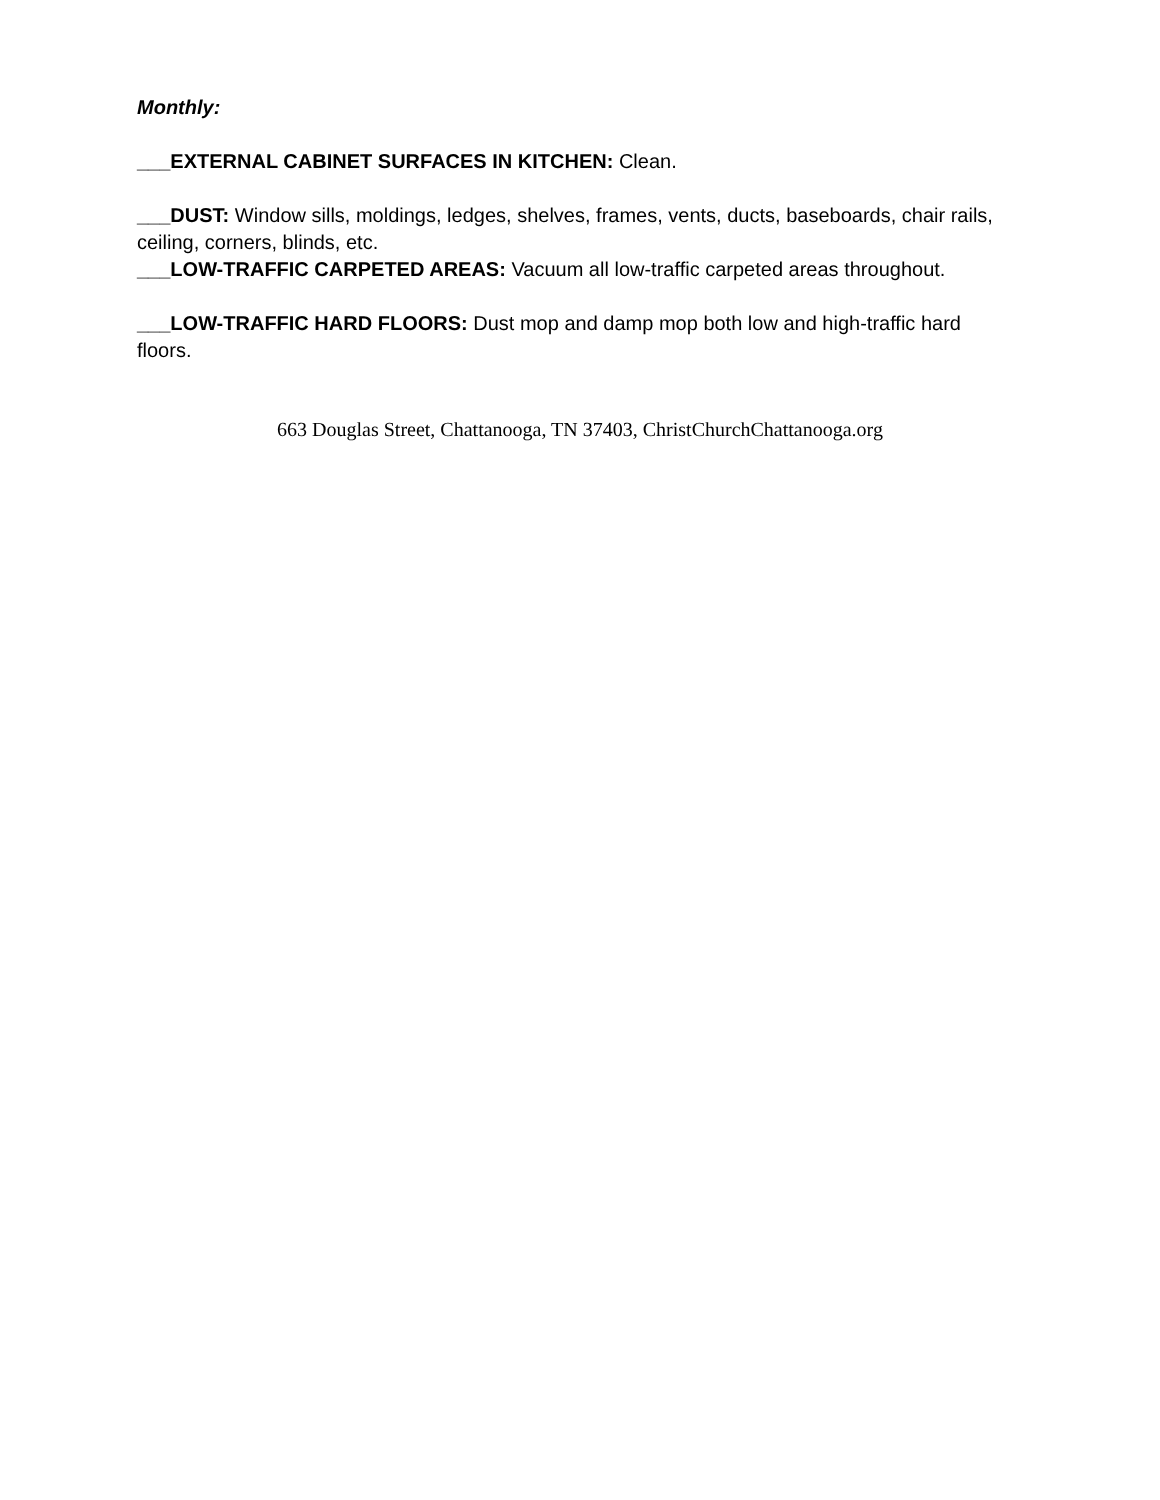Monthly:
___EXTERNAL CABINET SURFACES IN KITCHEN: Clean.
___DUST: Window sills, moldings, ledges, shelves, frames, vents, ducts, baseboards, chair rails, ceiling, corners, blinds, etc.
___LOW-TRAFFIC CARPETED AREAS: Vacuum all low-traffic carpeted areas throughout.
___LOW-TRAFFIC HARD FLOORS: Dust mop and damp mop both low and high-traffic hard floors.
663 Douglas Street, Chattanooga, TN 37403, ChristChurchChattanooga.org